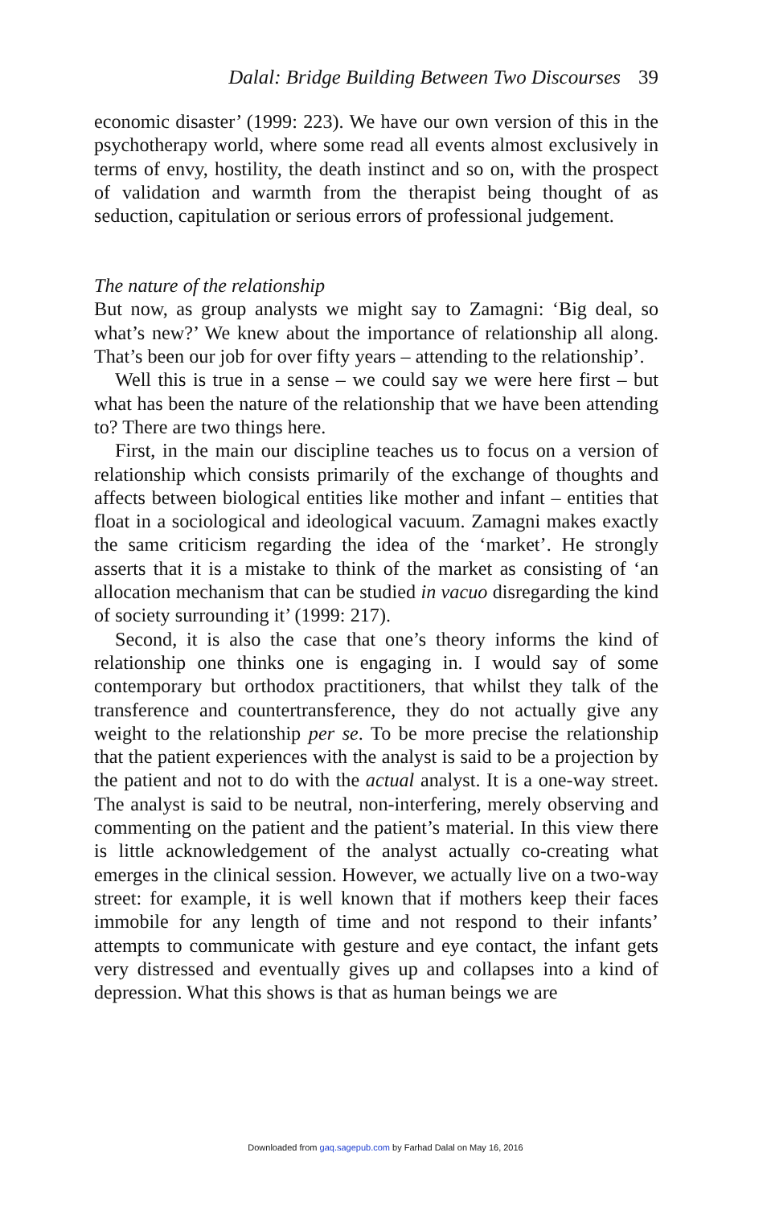Dalal: Bridge Building Between Two Discourses 39
economic disaster’ (1999: 223). We have our own version of this in the psychotherapy world, where some read all events almost exclusively in terms of envy, hostility, the death instinct and so on, with the prospect of validation and warmth from the therapist being thought of as seduction, capitulation or serious errors of pro­fessional judgement.
The nature of the relationship
But now, as group analysts we might say to Zamagni: ‘Big deal, so what’s new?’ We knew about the importance of relationship all along. That’s been our job for over fifty years – attending to the relationship’.
Well this is true in a sense – we could say we were here first – but what has been the nature of the relationship that we have been attending to? There are two things here.
First, in the main our discipline teaches us to focus on a version of relationship which consists primarily of the exchange of thoughts and affects between biological entities like mother and infant – entities that float in a sociological and ideological vacuum. Zamagni makes exactly the same criticism regarding the idea of the ‘market’. He strongly asserts that it is a mistake to think of the market as consisting of ‘an allocation mechanism that can be studied in vacuo disregarding the kind of society surrounding it’ (1999: 217).
Second, it is also the case that one’s theory informs the kind of relationship one thinks one is engaging in. I would say of some contemporary but orthodox practitioners, that whilst they talk of the transference and countertransference, they do not actually give any weight to the relationship per se. To be more precise the relationship that the patient experiences with the analyst is said to be a projection by the patient and not to do with the actual analyst. It is a one-way street. The analyst is said to be neutral, non-interfering, merely observing and commenting on the patient and the patient’s material. In this view there is little acknowledgement of the analyst actually co-creating what emerges in the clinical session. However, we actually live on a two-way street: for example, it is well known that if mothers keep their faces immobile for any length of time and not respond to their infants’ attempts to communicate with gesture and eye contact, the infant gets very distressed and eventually gives up and collapses into a kind of depression. What this shows is that as human beings we are
Downloaded from gaq.sagepub.com by Farhad Dalal on May 16, 2016